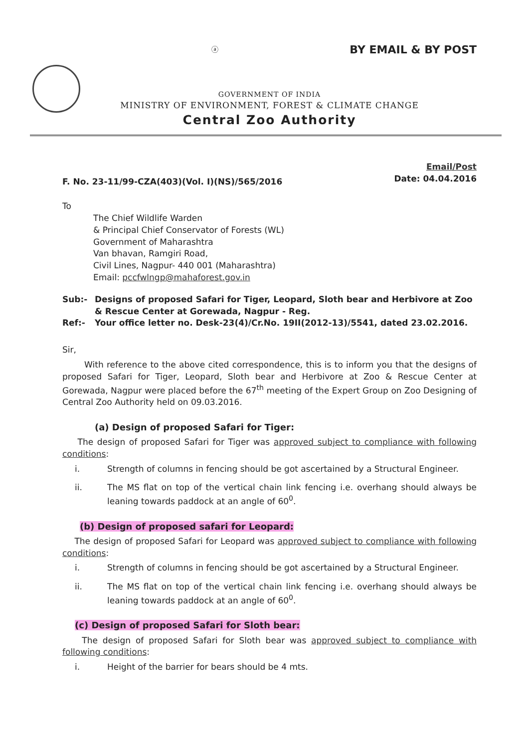ⓐ
BY EMAIL & BY POST
GOVERNMENT OF INDIA
MINISTRY OF ENVIRONMENT, FOREST & CLIMATE CHANGE
Central Zoo Authority
F. No. 23-11/99-CZA(403)(Vol. I)(NS)/565/2016
Email/Post
Date: 04.04.2016
To
The Chief Wildlife Warden
& Principal Chief Conservator of Forests (WL)
Government of Maharashtra
Van bhavan, Ramgiri Road,
Civil Lines, Nagpur- 440 001 (Maharashtra)
Email: pccfwlngp@mahaforest.gov.in
Sub:- Designs of proposed Safari for Tiger, Leopard, Sloth bear and Herbivore at Zoo & Rescue Center at Gorewada, Nagpur - Reg.
Ref:- Your office letter no. Desk-23(4)/Cr.No. 19II(2012-13)/5541, dated 23.02.2016.
Sir,
With reference to the above cited correspondence, this is to inform you that the designs of proposed Safari for Tiger, Leopard, Sloth bear and Herbivore at Zoo & Rescue Center at Gorewada, Nagpur were placed before the 67<sup>th</sup> meeting of the Expert Group on Zoo Designing of Central Zoo Authority held on 09.03.2016.
(a) Design of proposed Safari for Tiger:
The design of proposed Safari for Tiger was approved subject to compliance with following conditions:
i. Strength of columns in fencing should be got ascertained by a Structural Engineer.
ii. The MS flat on top of the vertical chain link fencing i.e. overhang should always be leaning towards paddock at an angle of 60<sup>0</sup>.
(b) Design of proposed safari for Leopard:
The design of proposed Safari for Leopard was approved subject to compliance with following conditions:
i. Strength of columns in fencing should be got ascertained by a Structural Engineer.
ii. The MS flat on top of the vertical chain link fencing i.e. overhang should always be leaning towards paddock at an angle of 60<sup>0</sup>.
(c) Design of proposed Safari for Sloth bear:
The design of proposed Safari for Sloth bear was approved subject to compliance with following conditions:
i. Height of the barrier for bears should be 4 mts.